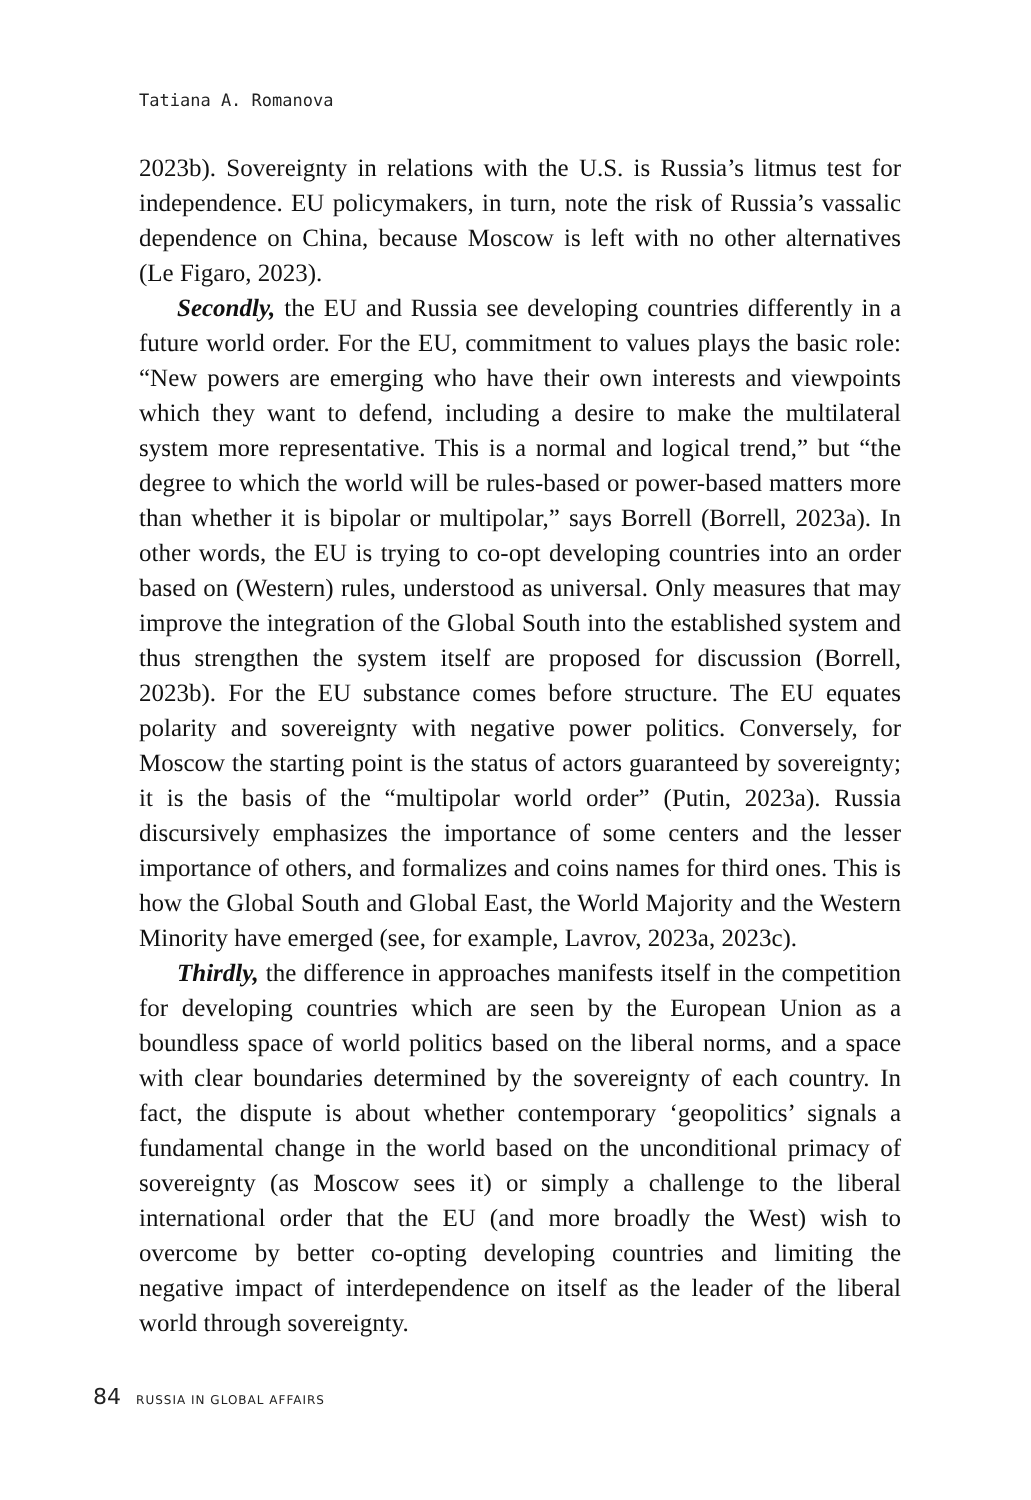Tatiana A. Romanova
2023b). Sovereignty in relations with the U.S. is Russia’s litmus test for independence. EU policymakers, in turn, note the risk of Russia’s vassalic dependence on China, because Moscow is left with no other alternatives (Le Figaro, 2023).
Secondly, the EU and Russia see developing countries differently in a future world order. For the EU, commitment to values plays the basic role: “New powers are emerging who have their own interests and viewpoints which they want to defend, including a desire to make the multilateral system more representative. This is a normal and logical trend,” but “the degree to which the world will be rules-based or power-based matters more than whether it is bipolar or multipolar,” says Borrell (Borrell, 2023a). In other words, the EU is trying to co-opt developing countries into an order based on (Western) rules, understood as universal. Only measures that may improve the integration of the Global South into the established system and thus strengthen the system itself are proposed for discussion (Borrell, 2023b). For the EU substance comes before structure. The EU equates polarity and sovereignty with negative power politics. Conversely, for Moscow the starting point is the status of actors guaranteed by sovereignty; it is the basis of the “multipolar world order” (Putin, 2023a). Russia discursively emphasizes the importance of some centers and the lesser importance of others, and formalizes and coins names for third ones. This is how the Global South and Global East, the World Majority and the Western Minority have emerged (see, for example, Lavrov, 2023a, 2023c).
Thirdly, the difference in approaches manifests itself in the competition for developing countries which are seen by the European Union as a boundless space of world politics based on the liberal norms, and a space with clear boundaries determined by the sovereignty of each country. In fact, the dispute is about whether contemporary ‘geopolitics’ signals a fundamental change in the world based on the unconditional primacy of sovereignty (as Moscow sees it) or simply a challenge to the liberal international order that the EU (and more broadly the West) wish to overcome by better co-opting developing countries and limiting the negative impact of interdependence on itself as the leader of the liberal world through sovereignty.
84 RUSSIA IN GLOBAL AFFAIRS